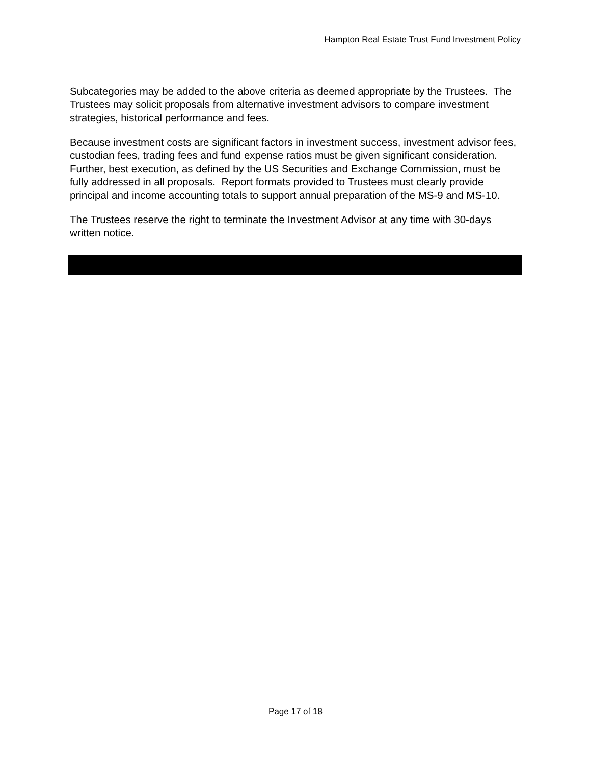Hampton Real Estate Trust Fund Investment Policy
Subcategories may be added to the above criteria as deemed appropriate by the Trustees. The Trustees may solicit proposals from alternative investment advisors to compare investment strategies, historical performance and fees.
Because investment costs are significant factors in investment success, investment advisor fees, custodian fees, trading fees and fund expense ratios must be given significant consideration. Further, best execution, as defined by the US Securities and Exchange Commission, must be fully addressed in all proposals. Report formats provided to Trustees must clearly provide principal and income accounting totals to support annual preparation of the MS-9 and MS-10.
The Trustees reserve the right to terminate the Investment Advisor at any time with 30-days written notice.
Page 17 of 18